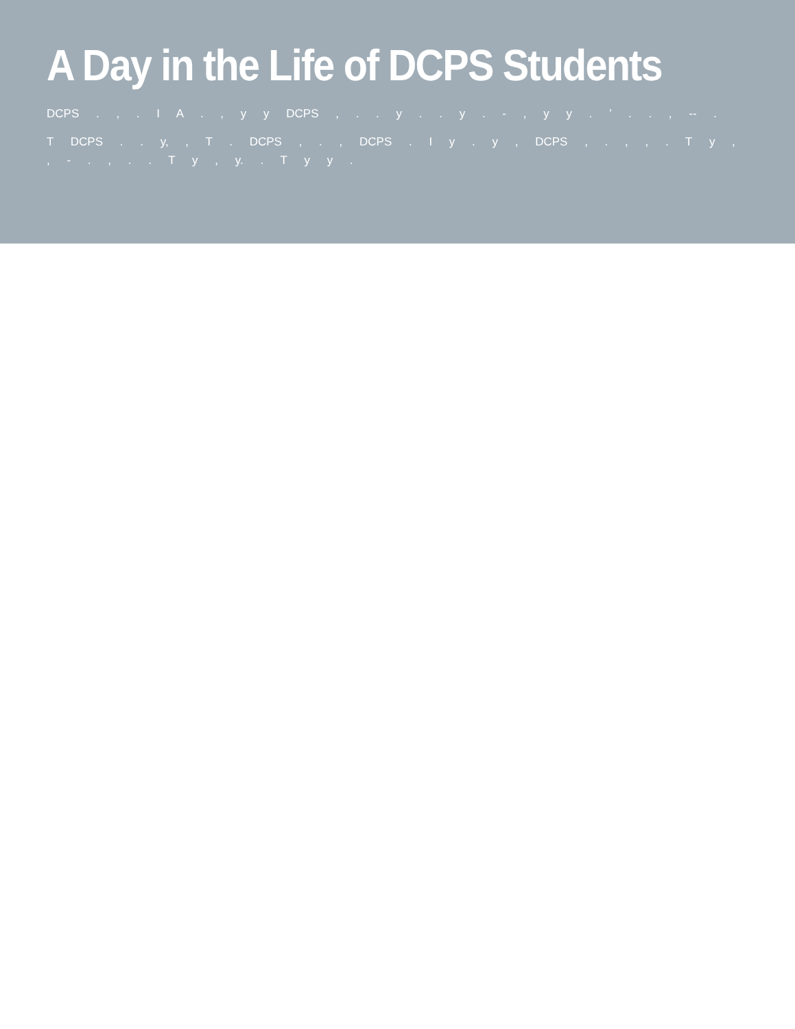A Day in the Life of DCPS Students
DCPS . , . I A . , y y DCPS , . . y . . y . - , y y . ’ . . , -- .
T DCPS . . y, , T . DCPS , . , DCPS . I y . y , DCPS , . , , . T y , , - . , . . T y , y. . T y y .